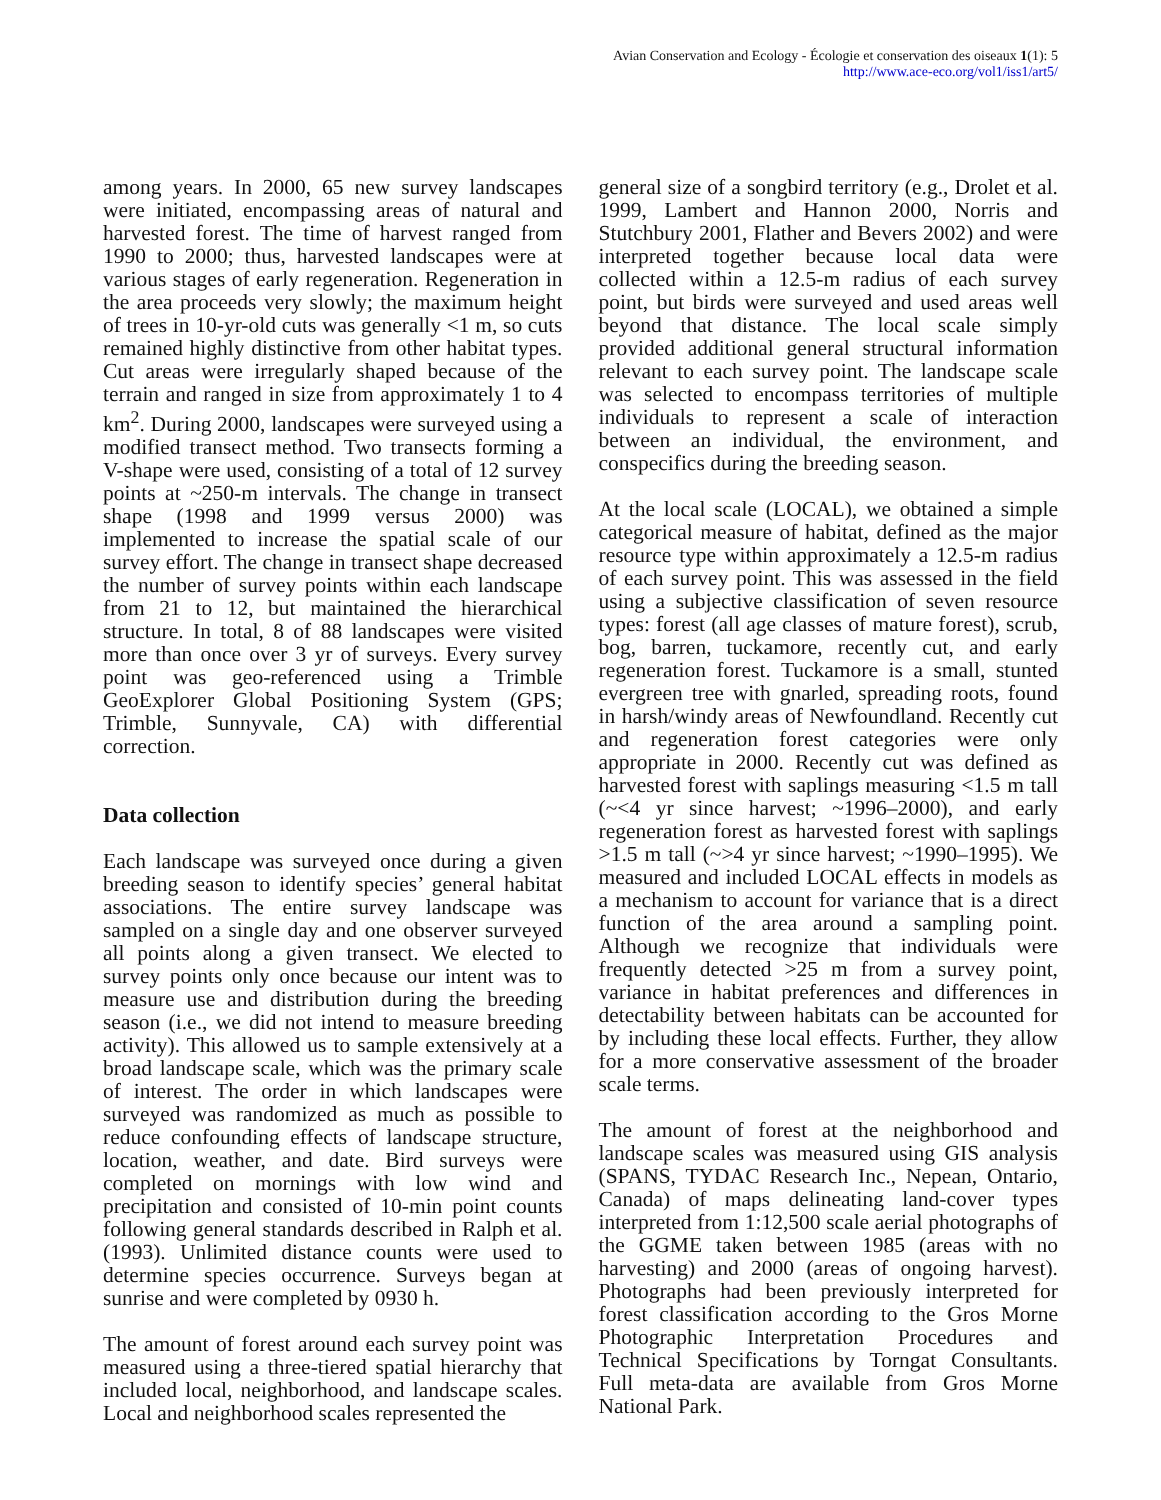Avian Conservation and Ecology - Écologie et conservation des oiseaux 1(1): 5
http://www.ace-eco.org/vol1/iss1/art5/
among years. In 2000, 65 new survey landscapes were initiated, encompassing areas of natural and harvested forest. The time of harvest ranged from 1990 to 2000; thus, harvested landscapes were at various stages of early regeneration. Regeneration in the area proceeds very slowly; the maximum height of trees in 10-yr-old cuts was generally <1 m, so cuts remained highly distinctive from other habitat types. Cut areas were irregularly shaped because of the terrain and ranged in size from approximately 1 to 4 km<sup>2</sup>. During 2000, landscapes were surveyed using a modified transect method. Two transects forming a V-shape were used, consisting of a total of 12 survey points at ~250-m intervals. The change in transect shape (1998 and 1999 versus 2000) was implemented to increase the spatial scale of our survey effort. The change in transect shape decreased the number of survey points within each landscape from 21 to 12, but maintained the hierarchical structure. In total, 8 of 88 landscapes were visited more than once over 3 yr of surveys. Every survey point was geo-referenced using a Trimble GeoExplorer Global Positioning System (GPS; Trimble, Sunnyvale, CA) with differential correction.
Data collection
Each landscape was surveyed once during a given breeding season to identify species’ general habitat associations. The entire survey landscape was sampled on a single day and one observer surveyed all points along a given transect. We elected to survey points only once because our intent was to measure use and distribution during the breeding season (i.e., we did not intend to measure breeding activity). This allowed us to sample extensively at a broad landscape scale, which was the primary scale of interest. The order in which landscapes were surveyed was randomized as much as possible to reduce confounding effects of landscape structure, location, weather, and date. Bird surveys were completed on mornings with low wind and precipitation and consisted of 10-min point counts following general standards described in Ralph et al. (1993). Unlimited distance counts were used to determine species occurrence. Surveys began at sunrise and were completed by 0930 h.
The amount of forest around each survey point was measured using a three-tiered spatial hierarchy that included local, neighborhood, and landscape scales. Local and neighborhood scales represented the
general size of a songbird territory (e.g., Drolet et al. 1999, Lambert and Hannon 2000, Norris and Stutchbury 2001, Flather and Bevers 2002) and were interpreted together because local data were collected within a 12.5-m radius of each survey point, but birds were surveyed and used areas well beyond that distance. The local scale simply provided additional general structural information relevant to each survey point. The landscape scale was selected to encompass territories of multiple individuals to represent a scale of interaction between an individual, the environment, and conspecifics during the breeding season.
At the local scale (LOCAL), we obtained a simple categorical measure of habitat, defined as the major resource type within approximately a 12.5-m radius of each survey point. This was assessed in the field using a subjective classification of seven resource types: forest (all age classes of mature forest), scrub, bog, barren, tuckamore, recently cut, and early regeneration forest. Tuckamore is a small, stunted evergreen tree with gnarled, spreading roots, found in harsh/windy areas of Newfoundland. Recently cut and regeneration forest categories were only appropriate in 2000. Recently cut was defined as harvested forest with saplings measuring <1.5 m tall (~<4 yr since harvest; ~1996–2000), and early regeneration forest as harvested forest with saplings >1.5 m tall (~>4 yr since harvest; ~1990–1995). We measured and included LOCAL effects in models as a mechanism to account for variance that is a direct function of the area around a sampling point. Although we recognize that individuals were frequently detected >25 m from a survey point, variance in habitat preferences and differences in detectability between habitats can be accounted for by including these local effects. Further, they allow for a more conservative assessment of the broader scale terms.
The amount of forest at the neighborhood and landscape scales was measured using GIS analysis (SPANS, TYDAC Research Inc., Nepean, Ontario, Canada) of maps delineating land-cover types interpreted from 1:12,500 scale aerial photographs of the GGME taken between 1985 (areas with no harvesting) and 2000 (areas of ongoing harvest). Photographs had been previously interpreted for forest classification according to the Gros Morne Photographic Interpretation Procedures and Technical Specifications by Torngat Consultants. Full meta-data are available from Gros Morne National Park.